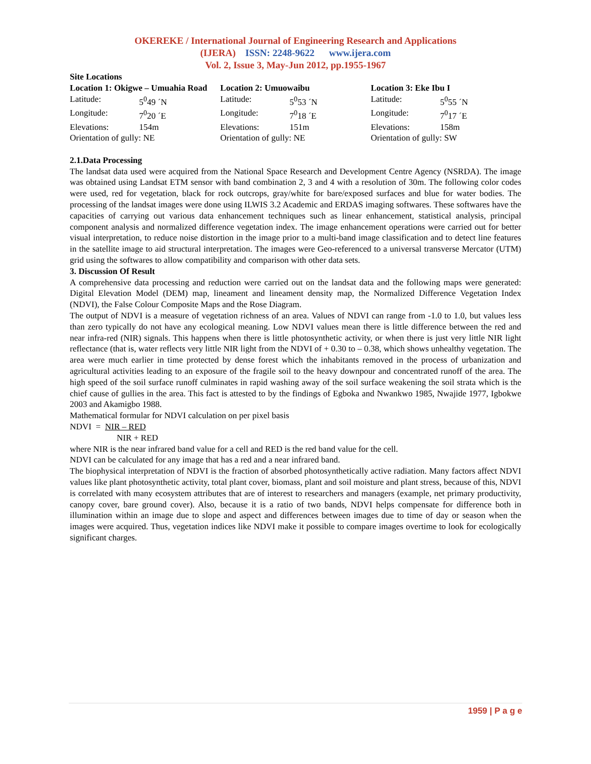OKEREKE / International Journal of Engineering Research and Applications
(IJERA) ISSN: 2248-9622 www.ijera.com
Vol. 2, Issue 3, May-Jun 2012, pp.1955-1967
Site Locations
Location 1: Okigwe – Umuahia Road
Latitude: 5<sup>0</sup>49 ´N
Longitude: 7<sup>0</sup>20 ´E
Elevations: 154m
Orientation of gully: NE
Location 2: Umuowaibu
Latitude: 5<sup>0</sup>53 ´N
Longitude: 7<sup>0</sup>18 ´E
Elevations: 151m
Orientation of gully: NE
Location 3: Eke Ibu I
Latitude: 5<sup>0</sup>55 ´N
Longitude: 7<sup>0</sup>17 ´E
Elevations: 158m
Orientation of gully: SW
2.1.Data Processing
The landsat data used were acquired from the National Space Research and Development Centre Agency (NSRDA). The image was obtained using Landsat ETM sensor with band combination 2, 3 and 4 with a resolution of 30m. The following color codes were used, red for vegetation, black for rock outcrops, gray/white for bare/exposed surfaces and blue for water bodies. The processing of the landsat images were done using ILWIS 3.2 Academic and ERDAS imaging softwares. These softwares have the capacities of carrying out various data enhancement techniques such as linear enhancement, statistical analysis, principal component analysis and normalized difference vegetation index. The image enhancement operations were carried out for better visual interpretation, to reduce noise distortion in the image prior to a multi-band image classification and to detect line features in the satellite image to aid structural interpretation. The images were Geo-referenced to a universal transverse Mercator (UTM) grid using the softwares to allow compatibility and comparison with other data sets.
3. Discussion Of Result
A comprehensive data processing and reduction were carried out on the landsat data and the following maps were generated: Digital Elevation Model (DEM) map, lineament and lineament density map, the Normalized Difference Vegetation Index (NDVI), the False Colour Composite Maps and the Rose Diagram.
The output of NDVI is a measure of vegetation richness of an area. Values of NDVI can range from -1.0 to 1.0, but values less than zero typically do not have any ecological meaning. Low NDVI values mean there is little difference between the red and near infra-red (NIR) signals. This happens when there is little photosynthetic activity, or when there is just very little NIR light reflectance (that is, water reflects very little NIR light from the NDVI of + 0.30 to – 0.38, which shows unhealthy vegetation. The area were much earlier in time protected by dense forest which the inhabitants removed in the process of urbanization and agricultural activities leading to an exposure of the fragile soil to the heavy downpour and concentrated runoff of the area. The high speed of the soil surface runoff culminates in rapid washing away of the soil surface weakening the soil strata which is the chief cause of gullies in the area. This fact is attested to by the findings of Egboka and Nwankwo 1985, Nwajide 1977, Igbokwe 2003 and Akamigbo 1988.
Mathematical formular for NDVI calculation on per pixel basis
NDVI = NIR – RED
NIR + RED
where NIR is the near infrared band value for a cell and RED is the red band value for the cell.
NDVI can be calculated for any image that has a red and a near infrared band.
The biophysical interpretation of NDVI is the fraction of absorbed photosynthetically active radiation. Many factors affect NDVI values like plant photosynthetic activity, total plant cover, biomass, plant and soil moisture and plant stress, because of this, NDVI is correlated with many ecosystem attributes that are of interest to researchers and managers (example, net primary productivity, canopy cover, bare ground cover). Also, because it is a ratio of two bands, NDVI helps compensate for difference both in illumination within an image due to slope and aspect and differences between images due to time of day or season when the images were acquired. Thus, vegetation indices like NDVI make it possible to compare images overtime to look for ecologically significant charges.
1959 | P a g e